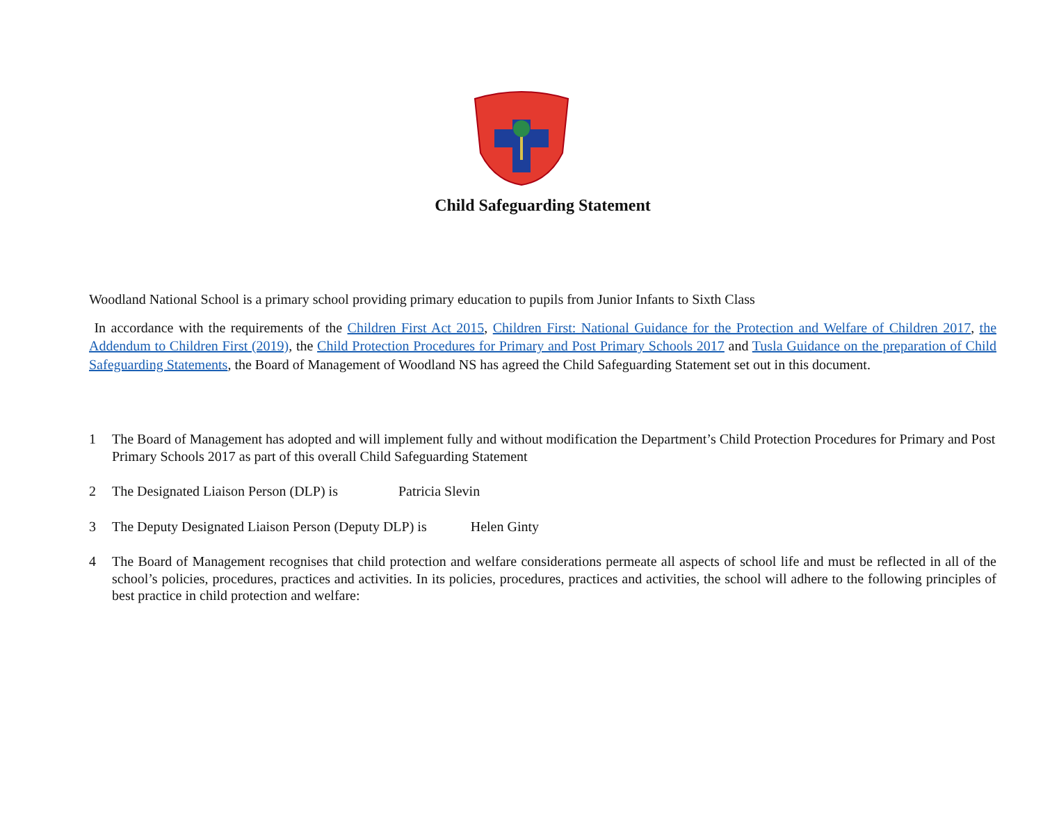Child Safeguarding Statement
Woodland National School is a primary school providing primary education to pupils from Junior Infants to Sixth Class
In accordance with the requirements of the Children First Act 2015, Children First: National Guidance for the Protection and Welfare of Children 2017, the Addendum to Children First (2019), the Child Protection Procedures for Primary and Post Primary Schools 2017 and Tusla Guidance on the preparation of Child Safeguarding Statements, the Board of Management of Woodland NS has agreed the Child Safeguarding Statement set out in this document.
1 The Board of Management has adopted and will implement fully and without modification the Department’s Child Protection Procedures for Primary and Post Primary Schools 2017 as part of this overall Child Safeguarding Statement
2 The Designated Liaison Person (DLP) is Patricia Slevin
3 The Deputy Designated Liaison Person (Deputy DLP) is Helen Ginty
4 The Board of Management recognises that child protection and welfare considerations permeate all aspects of school life and must be reflected in all of the school’s policies, procedures, practices and activities. In its policies, procedures, practices and activities, the school will adhere to the following principles of best practice in child protection and welfare: